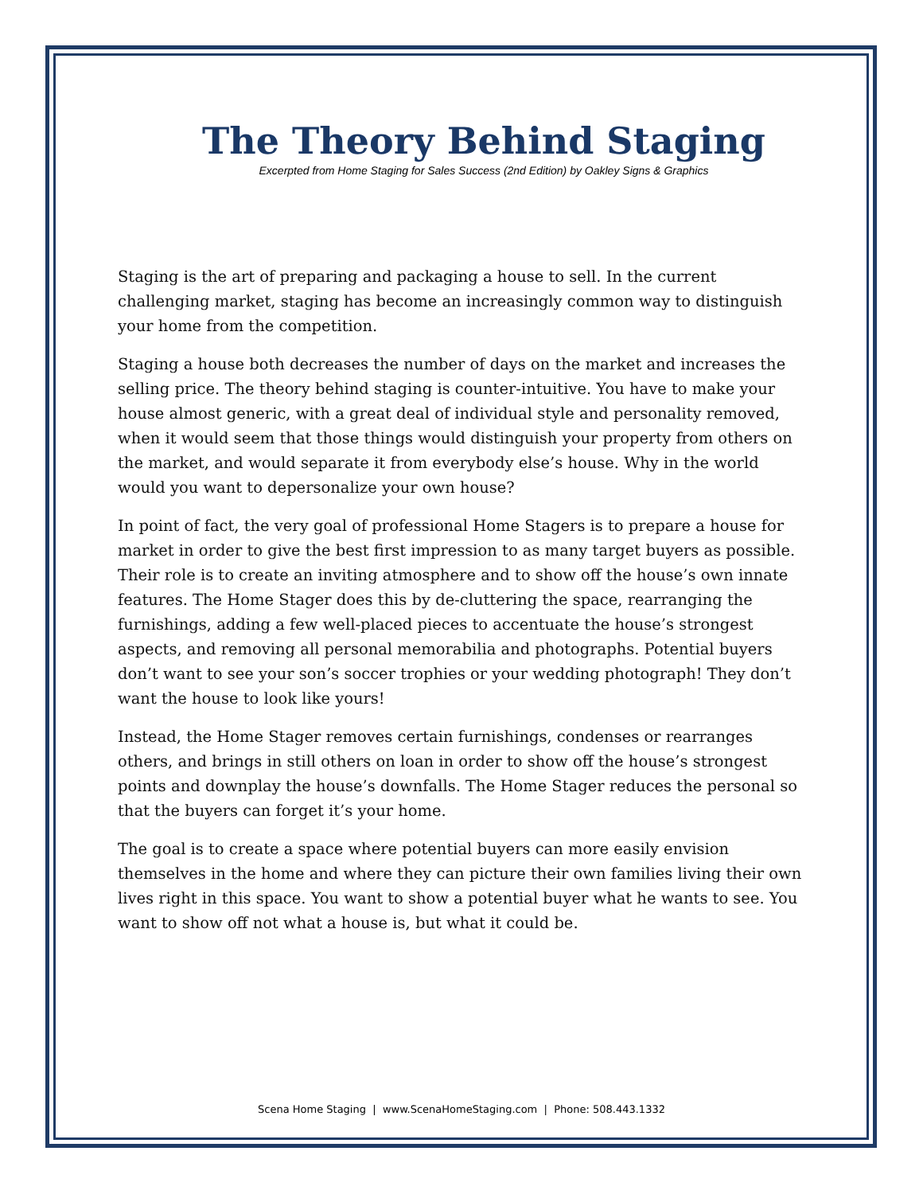The Theory Behind Staging
Excerpted from Home Staging for Sales Success (2nd Edition) by Oakley Signs & Graphics
Staging is the art of preparing and packaging a house to sell. In the current challenging market, staging has become an increasingly common way to distinguish your home from the competition.
Staging a house both decreases the number of days on the market and increases the selling price. The theory behind staging is counter-intuitive. You have to make your house almost generic, with a great deal of individual style and personality removed, when it would seem that those things would distinguish your property from others on the market, and would separate it from everybody else’s house. Why in the world would you want to depersonalize your own house?
In point of fact, the very goal of professional Home Stagers is to prepare a house for market in order to give the best first impression to as many target buyers as possible. Their role is to create an inviting atmosphere and to show off the house’s own innate features. The Home Stager does this by de-cluttering the space, rearranging the furnishings, adding a few well-placed pieces to accentuate the house’s strongest aspects, and removing all personal memorabilia and photographs. Potential buyers don’t want to see your son’s soccer trophies or your wedding photograph! They don’t want the house to look like yours!
Instead, the Home Stager removes certain furnishings, condenses or rearranges others, and brings in still others on loan in order to show off the house’s strongest points and downplay the house’s downfalls. The Home Stager reduces the personal so that the buyers can forget it’s your home.
The goal is to create a space where potential buyers can more easily envision themselves in the home and where they can picture their own families living their own lives right in this space. You want to show a potential buyer what he wants to see. You want to show off not what a house is, but what it could be.
Scena Home Staging | www.ScenaHomeStaging.com | Phone: 508.443.1332